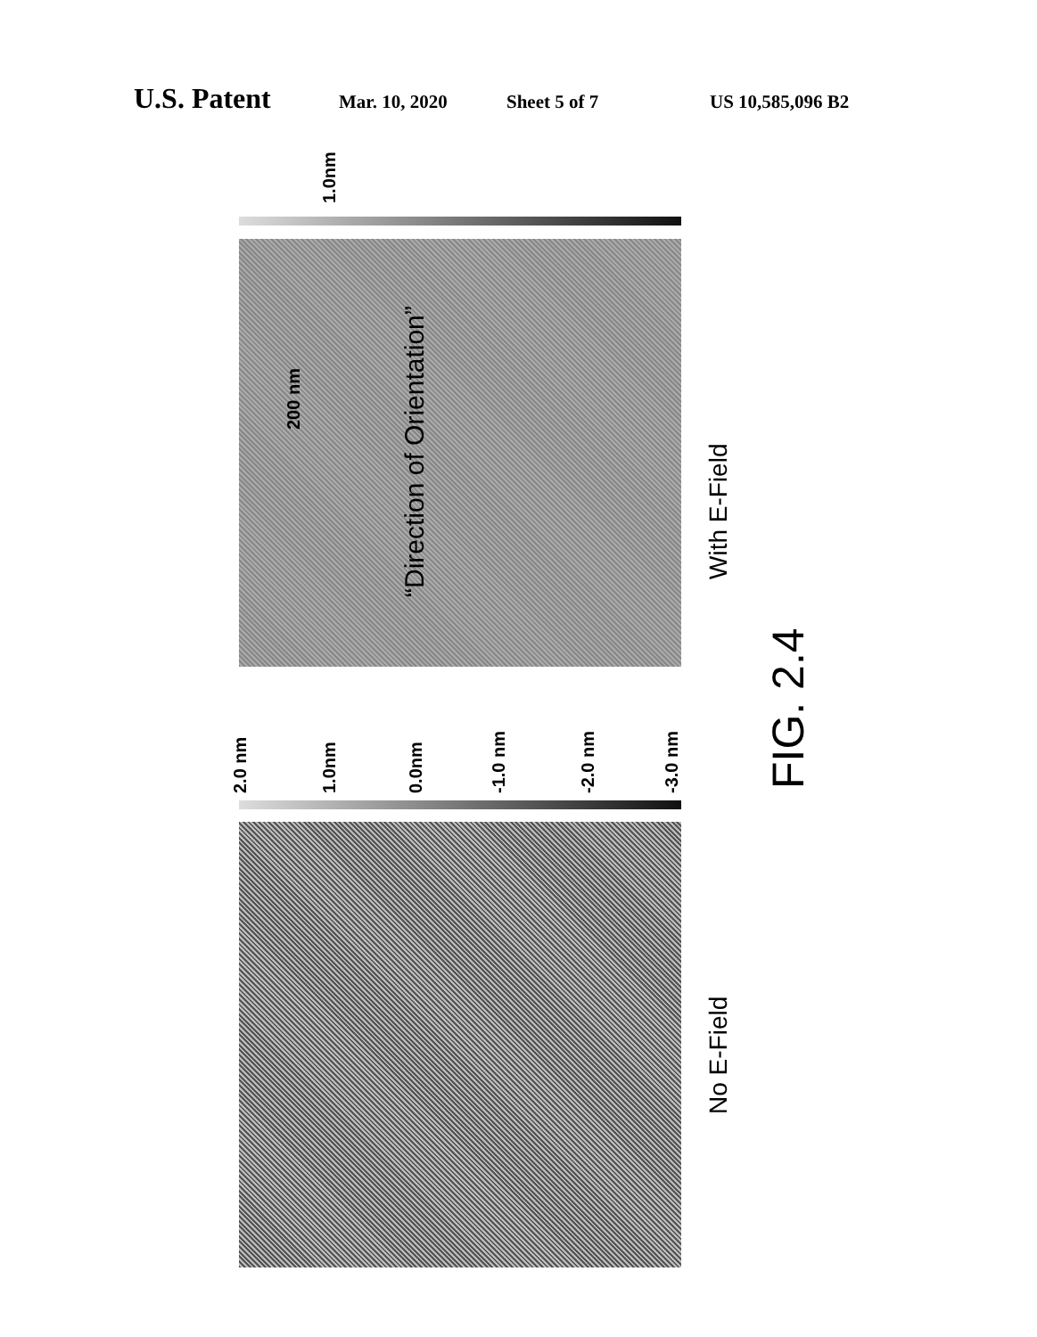U.S. Patent Mar. 10, 2020 Sheet 5 of 7 US 10,585,096 B2
1.0nm
200 nm
“Direction of Orientation”
With E-Field
2.0 nm 1.0nm 0.0nm -1.0 nm -2.0 nm -3.0 nm FIG. 2.4
No E-Field